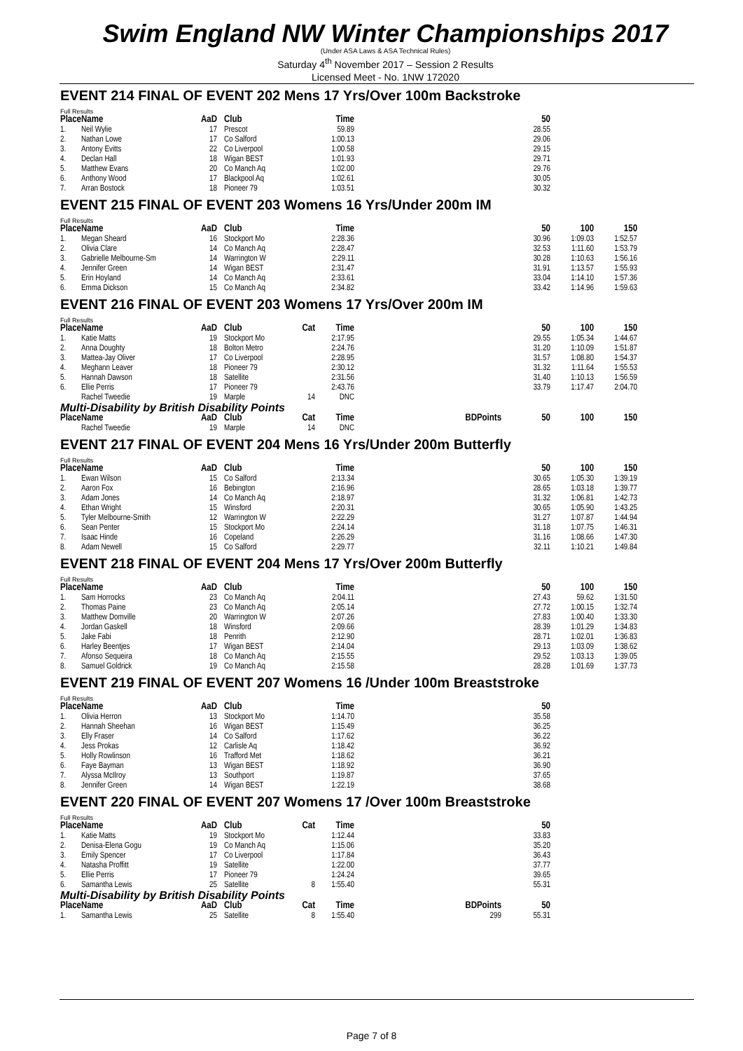Swim England NW Winter Championships 2017
(Under ASA Laws & ASA Technical Rules)
Saturday 4<sup>th</sup> November 2017 – Session 2 Results
Licensed Meet - No. 1NW 172020
EVENT 214 FINAL OF EVENT 202 Mens 17 Yrs/Over 100m Backstroke
Full Results
| Place | Name | AaD | Club | | Time | | 50 |
| --- | --- | --- | --- | --- | --- | --- | --- |
| 1. | Neil Wylie | 17 | Prescot | | 59.89 | | 28.55 |
| 2. | Nathan Lowe | 17 | Co Salford | | 1:00.13 | | 29.06 |
| 3. | Antony Evitts | 22 | Co Liverpool | | 1:00.58 | | 29.15 |
| 4. | Declan Hall | 18 | Wigan BEST | | 1:01.93 | | 29.71 |
| 5. | Matthew Evans | 20 | Co Manch Aq | | 1:02.00 | | 29.76 |
| 6. | Anthony Wood | 17 | Blackpool Aq | | 1:02.61 | | 30.05 |
| 7. | Arran Bostock | 18 | Pioneer 79 | | 1:03.51 | | 30.32 |
EVENT 215 FINAL OF EVENT 203 Womens 16 Yrs/Under 200m IM
Full Results
| Place | Name | AaD | Club | | Time | | 50 | 100 | 150 |
| --- | --- | --- | --- | --- | --- | --- | --- | --- | --- |
| 1. | Megan Sheard | 16 | Stockport Mo | | 2:28.36 | | 30.96 | 1:09.03 | 1:52.57 |
| 2. | Olivia Clare | 14 | Co Manch Aq | | 2:28.47 | | 32.53 | 1:11.60 | 1:53.79 |
| 3. | Gabrielle Melbourne-Sm | 14 | Warrington W | | 2:29.11 | | 30.28 | 1:10.63 | 1:56.16 |
| 4. | Jennifer Green | 14 | Wigan BEST | | 2:31.47 | | 31.91 | 1:13.57 | 1:55.93 |
| 5. | Erin Hoyland | 14 | Co Manch Aq | | 2:33.61 | | 33.04 | 1:14.10 | 1:57.36 |
| 6. | Emma Dickson | 15 | Co Manch Aq | | 2:34.82 | | 33.42 | 1:14.96 | 1:59.63 |
EVENT 216 FINAL OF EVENT 203 Womens 17 Yrs/Over 200m IM
Full Results
| Place | Name | AaD | Club | Cat | Time | | 50 | 100 | 150 |
| --- | --- | --- | --- | --- | --- | --- | --- | --- | --- |
| 1. | Katie Matts | 19 | Stockport Mo | | 2:17.95 | | 29.55 | 1:05.34 | 1:44.67 |
| 2. | Anna Doughty | 18 | Bolton Metro | | 2:24.76 | | 31.20 | 1:10.09 | 1:51.87 |
| 3. | Mattea-Jay Oliver | 17 | Co Liverpool | | 2:28.95 | | 31.57 | 1:08.80 | 1:54.37 |
| 4. | Meghann Leaver | 18 | Pioneer 79 | | 2:30.12 | | 31.32 | 1:11.64 | 1:55.53 |
| 5. | Hannah Dawson | 18 | Satellite | | 2:31.56 | | 31.40 | 1:10.13 | 1:56.59 |
| 6. | Ellie Perris | 17 | Pioneer 79 | | 2:43.76 | | 33.79 | 1:17.47 | 2:04.70 |
| | Rachel Tweedie | 19 | Marple | 14 | DNC | | | | |
Multi-Disability by British Disability Points
| Place | Name | AaD | Club | Cat | Time | BDPoints | 50 | 100 | 150 |
| --- | --- | --- | --- | --- | --- | --- | --- | --- | --- |
| | Rachel Tweedie | 19 | Marple | 14 | DNC | | | | |
EVENT 217 FINAL OF EVENT 204 Mens 16 Yrs/Under 200m Butterfly
Full Results
| Place | Name | AaD | Club | | Time | | 50 | 100 | 150 |
| --- | --- | --- | --- | --- | --- | --- | --- | --- | --- |
| 1. | Ewan Wilson | 15 | Co Salford | | 2:13.34 | | 30.65 | 1:05.30 | 1:39.19 |
| 2. | Aaron Fox | 16 | Bebington | | 2:16.96 | | 28.65 | 1:03.18 | 1:39.77 |
| 3. | Adam Jones | 14 | Co Manch Aq | | 2:18.97 | | 31.32 | 1:06.81 | 1:42.73 |
| 4. | Ethan Wright | 15 | Winsford | | 2:20.31 | | 30.65 | 1:05.90 | 1:43.25 |
| 5. | Tyler Melbourne-Smith | 12 | Warrington W | | 2:22.29 | | 31.27 | 1:07.87 | 1:44.94 |
| 6. | Sean Penter | 15 | Stockport Mo | | 2:24.14 | | 31.18 | 1:07.75 | 1:46.31 |
| 7. | Isaac Hinde | 16 | Copeland | | 2:26.29 | | 31.16 | 1:08.66 | 1:47.30 |
| 8. | Adam Newell | 15 | Co Salford | | 2:29.77 | | 32.11 | 1:10.21 | 1:49.84 |
EVENT 218 FINAL OF EVENT 204 Mens 17 Yrs/Over 200m Butterfly
Full Results
| Place | Name | AaD | Club | | Time | | 50 | 100 | 150 |
| --- | --- | --- | --- | --- | --- | --- | --- | --- | --- |
| 1. | Sam Horrocks | 23 | Co Manch Aq | | 2:04.11 | | 27.43 | 59.62 | 1:31.50 |
| 2. | Thomas Paine | 23 | Co Manch Aq | | 2:05.14 | | 27.72 | 1:00.15 | 1:32.74 |
| 3. | Matthew Domville | 20 | Warrington W | | 2:07.26 | | 27.83 | 1:00.40 | 1:33.30 |
| 4. | Jordan Gaskell | 18 | Winsford | | 2:09.66 | | 28.39 | 1:01.29 | 1:34.83 |
| 5. | Jake Fabi | 18 | Penrith | | 2:12.90 | | 28.71 | 1:02.01 | 1:36.83 |
| 6. | Harley Beentjes | 17 | Wigan BEST | | 2:14.04 | | 29.13 | 1:03.09 | 1:38.62 |
| 7. | Afonso Sequeira | 18 | Co Manch Aq | | 2:15.55 | | 29.52 | 1:03.13 | 1:39.05 |
| 8. | Samuel Goldrick | 19 | Co Manch Aq | | 2:15.58 | | 28.28 | 1:01.69 | 1:37.73 |
EVENT 219 FINAL OF EVENT 207 Womens 16 /Under 100m Breaststroke
Full Results
| Place | Name | AaD | Club | | Time | | 50 |
| --- | --- | --- | --- | --- | --- | --- | --- |
| 1. | Olivia Herron | 13 | Stockport Mo | | 1:14.70 | | 35.58 |
| 2. | Hannah Sheehan | 16 | Wigan BEST | | 1:15.49 | | 36.25 |
| 3. | Elly Fraser | 14 | Co Salford | | 1:17.62 | | 36.22 |
| 4. | Jess Prokas | 12 | Carlisle Aq | | 1:18.42 | | 36.92 |
| 5. | Holly Rowlinson | 16 | Trafford Met | | 1:18.62 | | 36.21 |
| 6. | Faye Bayman | 13 | Wigan BEST | | 1:18.92 | | 36.90 |
| 7. | Alyssa McIlroy | 13 | Southport | | 1:19.87 | | 37.65 |
| 8. | Jennifer Green | 14 | Wigan BEST | | 1:22.19 | | 38.68 |
EVENT 220 FINAL OF EVENT 207 Womens 17 /Over 100m Breaststroke
Full Results
| Place | Name | AaD | Club | Cat | Time | | 50 |
| --- | --- | --- | --- | --- | --- | --- | --- |
| 1. | Katie Matts | 19 | Stockport Mo | | 1:12.44 | | 33.83 |
| 2. | Denisa-Elena Gogu | 19 | Co Manch Aq | | 1:15.06 | | 35.20 |
| 3. | Emily Spencer | 17 | Co Liverpool | | 1:17.84 | | 36.43 |
| 4. | Natasha Proffitt | 19 | Satellite | | 1:22.00 | | 37.77 |
| 5. | Ellie Perris | 17 | Pioneer 79 | | 1:24.24 | | 39.65 |
| 6. | Samantha Lewis | 25 | Satellite | 8 | 1:55.40 | | 55.31 |
Multi-Disability by British Disability Points
| Place | Name | AaD | Club | Cat | Time | BDPoints | 50 |
| --- | --- | --- | --- | --- | --- | --- | --- |
| 1. | Samantha Lewis | 25 | Satellite | 8 | 1:55.40 | 299 | 55.31 |
Page 7 of 8